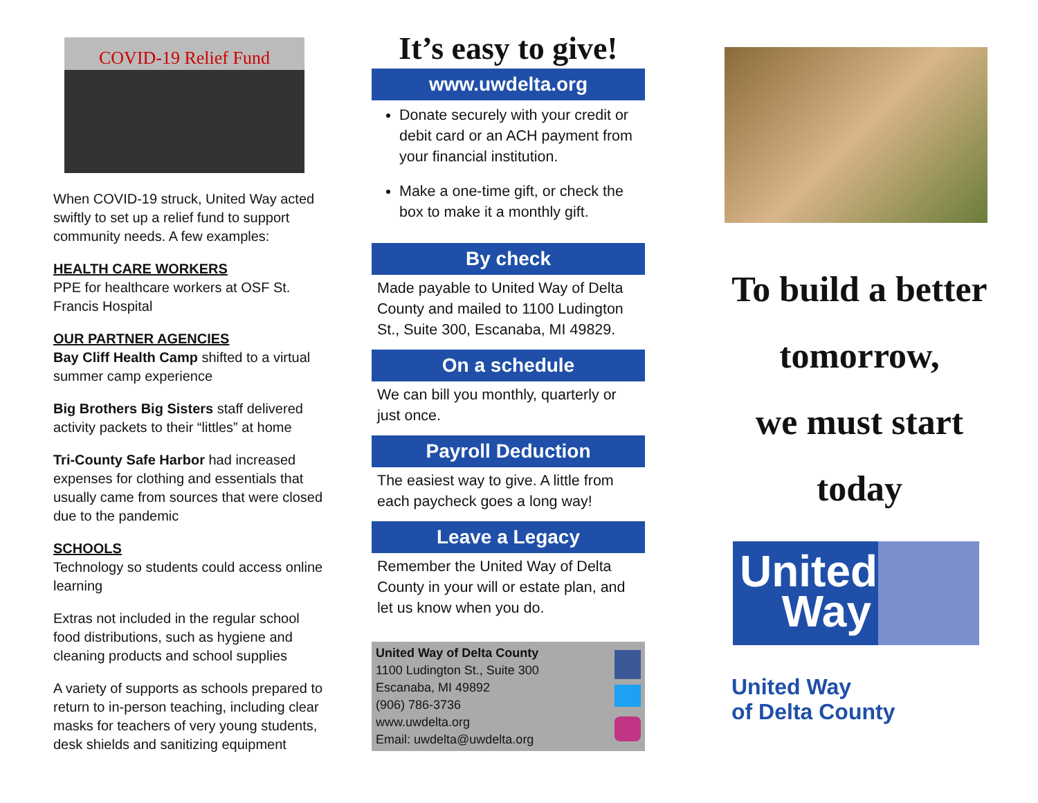COVID-19 Relief Fund
When COVID-19 struck, United Way acted swiftly to set up a relief fund to support community needs. A few examples:
HEALTH CARE WORKERS
PPE for healthcare workers at OSF St. Francis Hospital
OUR PARTNER AGENCIES
Bay Cliff Health Camp shifted to a virtual summer camp experience
Big Brothers Big Sisters staff delivered activity packets to their “littles” at home
Tri-County Safe Harbor had increased expenses for clothing and essentials that usually came from sources that were closed due to the pandemic
SCHOOLS
Technology so students could access online learning
Extras not included in the regular school food distributions, such as hygiene and cleaning products and school supplies
A variety of supports as schools prepared to return to in-person teaching, including clear masks for teachers of very young students, desk shields and sanitizing equipment
It’s easy to give!
www.uwdelta.org
Donate securely with your credit or debit card or an ACH payment from your financial institution.
Make a one-time gift, or check the box to make it a monthly gift.
By check
Made payable to United Way of Delta County and mailed to 1100 Ludington St., Suite 300, Escanaba, MI 49829.
On a schedule
We can bill you monthly, quarterly or just once.
Payroll Deduction
The easiest way to give. A little from each paycheck goes a long way!
Leave a Legacy
Remember the United Way of Delta County in your will or estate plan, and let us know when you do.
United Way of Delta County
1100 Ludington St., Suite 300
Escanaba, MI 49892
(906) 786-3736
www.uwdelta.org
Email: uwdelta@uwdelta.org
To build a better
tomorrow,
we must start
today
United Way
United Way
of Delta County